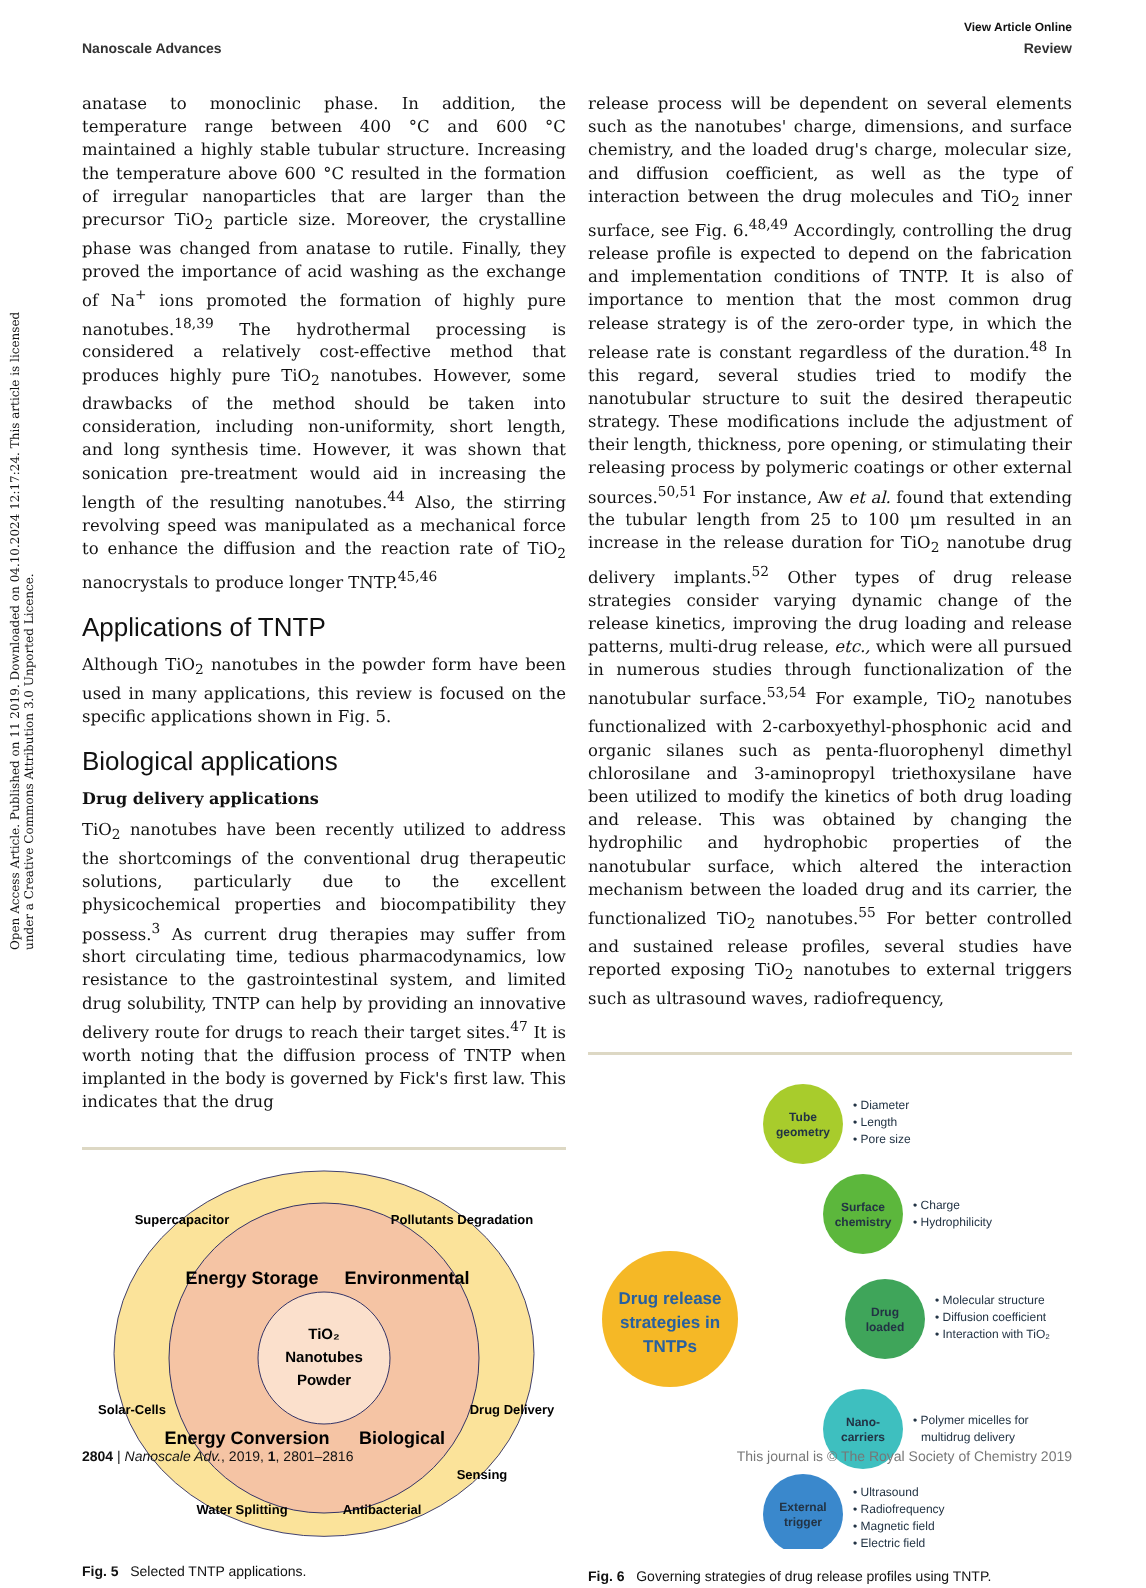View Article Online
Nanoscale Advances Review
Open Access Article. Published on 11 2019. Downloaded on 04.10.2024 12:17:24. This article is licensed under a Creative Commons Attribution 3.0 Unported Licence.
anatase to monoclinic phase. In addition, the temperature range between 400 °C and 600 °C maintained a highly stable tubular structure. Increasing the temperature above 600 °C resulted in the formation of irregular nanoparticles that are larger than the precursor TiO<sub>2</sub> particle size. Moreover, the crystalline phase was changed from anatase to rutile. Finally, they proved the importance of acid washing as the exchange of Na<sup>+</sup> ions promoted the formation of highly pure nanotubes.<sup>18,39</sup> The hydrothermal processing is considered a relatively cost-effective method that produces highly pure TiO<sub>2</sub> nanotubes. However, some drawbacks of the method should be taken into consideration, including non-uniformity, short length, and long synthesis time. However, it was shown that sonication pre-treatment would aid in increasing the length of the resulting nanotubes.<sup>44</sup> Also, the stirring revolving speed was manipulated as a mechanical force to enhance the diffusion and the reaction rate of TiO<sub>2</sub> nanocrystals to produce longer TNTP.<sup>45,46</sup>
Applications of TNTP
Although TiO<sub>2</sub> nanotubes in the powder form have been used in many applications, this review is focused on the specific applications shown in Fig. 5.
Biological applications
Drug delivery applications
TiO<sub>2</sub> nanotubes have been recently utilized to address the shortcomings of the conventional drug therapeutic solutions, particularly due to the excellent physicochemical properties and biocompatibility they possess.<sup>3</sup> As current drug therapies may suffer from short circulating time, tedious pharmacodynamics, low resistance to the gastrointestinal system, and limited drug solubility, TNTP can help by providing an innovative delivery route for drugs to reach their target sites.<sup>47</sup> It is worth noting that the diffusion process of TNTP when implanted in the body is governed by Fick's first law. This indicates that the drug
TiO₂
Nanotubes
Powder
Energy Storage
Environmental
Energy Conversion
Biological
Supercapacitor
Pollutants Degradation
Solar-Cells
Drug Delivery
Water Splitting
Antibacterial
Sensing
Fig. 5 Selected TNTP applications.
release process will be dependent on several elements such as the nanotubes' charge, dimensions, and surface chemistry, and the loaded drug's charge, molecular size, and diffusion coefficient, as well as the type of interaction between the drug molecules and TiO<sub>2</sub> inner surface, see Fig. 6.<sup>48,49</sup> Accordingly, controlling the drug release profile is expected to depend on the fabrication and implementation conditions of TNTP. It is also of importance to mention that the most common drug release strategy is of the zero-order type, in which the release rate is constant regardless of the duration.<sup>48</sup> In this regard, several studies tried to modify the nanotubular structure to suit the desired therapeutic strategy. These modifications include the adjustment of their length, thickness, pore opening, or stimulating their releasing process by polymeric coatings or other external sources.<sup>50,51</sup> For instance, Aw et al. found that extending the tubular length from 25 to 100 μm resulted in an increase in the release duration for TiO<sub>2</sub> nanotube drug delivery implants.<sup>52</sup> Other types of drug release strategies consider varying dynamic change of the release kinetics, improving the drug loading and release patterns, multi-drug release, etc., which were all pursued in numerous studies through functionalization of the nanotubular surface.<sup>53,54</sup> For example, TiO<sub>2</sub> nanotubes functionalized with 2-carboxyethyl-phosphonic acid and organic silanes such as penta-fluorophenyl dimethyl chlorosilane and 3-aminopropyl triethoxysilane have been utilized to modify the kinetics of both drug loading and release. This was obtained by changing the hydrophilic and hydrophobic properties of the nanotubular surface, which altered the interaction mechanism between the loaded drug and its carrier, the functionalized TiO<sub>2</sub> nanotubes.<sup>55</sup> For better controlled and sustained release profiles, several studies have reported exposing TiO<sub>2</sub> nanotubes to external triggers such as ultrasound waves, radiofrequency,
Drug release
strategies in
TNTPs
Tube
geometry
• Diameter
• Length
• Pore size
Surface
chemistry
• Charge
• Hydrophilicity
Drug
loaded
• Molecular structure
• Diffusion coefficient
• Interaction with TiO₂
Nano-
carriers
• Polymer micelles for
multidrug delivery
External
trigger
• Ultrasound
• Radiofrequency
• Magnetic field
• Electric field
Fig. 6 Governing strategies of drug release profiles using TNTP.
2804 | Nanoscale Adv., 2019, 1, 2801–2816 This journal is © The Royal Society of Chemistry 2019